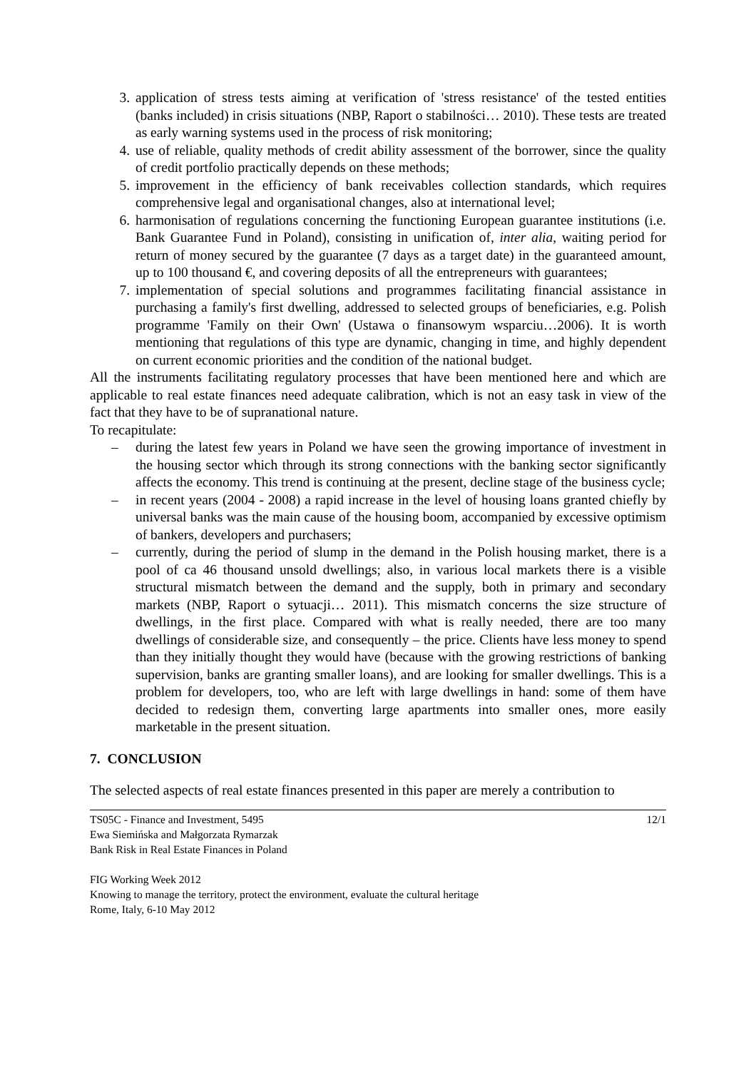3. application of stress tests aiming at verification of 'stress resistance' of the tested entities (banks included) in crisis situations (NBP, Raport o stabilności… 2010). These tests are treated as early warning systems used in the process of risk monitoring;
4. use of reliable, quality methods of credit ability assessment of the borrower, since the quality of credit portfolio practically depends on these methods;
5. improvement in the efficiency of bank receivables collection standards, which requires comprehensive legal and organisational changes, also at international level;
6. harmonisation of regulations concerning the functioning European guarantee institutions (i.e. Bank Guarantee Fund in Poland), consisting in unification of, inter alia, waiting period for return of money secured by the guarantee (7 days as a target date) in the guaranteed amount, up to 100 thousand €, and covering deposits of all the entrepreneurs with guarantees;
7. implementation of special solutions and programmes facilitating financial assistance in purchasing a family's first dwelling, addressed to selected groups of beneficiaries, e.g. Polish programme 'Family on their Own' (Ustawa o finansowym wsparciu…2006). It is worth mentioning that regulations of this type are dynamic, changing in time, and highly dependent on current economic priorities and the condition of the national budget.
All the instruments facilitating regulatory processes that have been mentioned here and which are applicable to real estate finances need adequate calibration, which is not an easy task in view of the fact that they have to be of supranational nature.
To recapitulate:
– during the latest few years in Poland we have seen the growing importance of investment in the housing sector which through its strong connections with the banking sector significantly affects the economy. This trend is continuing at the present, decline stage of the business cycle;
– in recent years (2004 - 2008) a rapid increase in the level of housing loans granted chiefly by universal banks was the main cause of the housing boom, accompanied by excessive optimism of bankers, developers and purchasers;
– currently, during the period of slump in the demand in the Polish housing market, there is a pool of ca 46 thousand unsold dwellings; also, in various local markets there is a visible structural mismatch between the demand and the supply, both in primary and secondary markets (NBP, Raport o sytuacji… 2011). This mismatch concerns the size structure of dwellings, in the first place. Compared with what is really needed, there are too many dwellings of considerable size, and consequently – the price. Clients have less money to spend than they initially thought they would have (because with the growing restrictions of banking supervision, banks are granting smaller loans), and are looking for smaller dwellings. This is a problem for developers, too, who are left with large dwellings in hand: some of them have decided to redesign them, converting large apartments into smaller ones, more easily marketable in the present situation.
7. CONCLUSION
The selected aspects of real estate finances presented in this paper are merely a contribution to
TS05C - Finance and Investment, 5495
Ewa Siemińska and Małgorzata Rymarzak
Bank Risk in Real Estate Finances in Poland
FIG Working Week 2012
Knowing to manage the territory, protect the environment, evaluate the cultural heritage
Rome, Italy, 6-10 May 2012
12/1